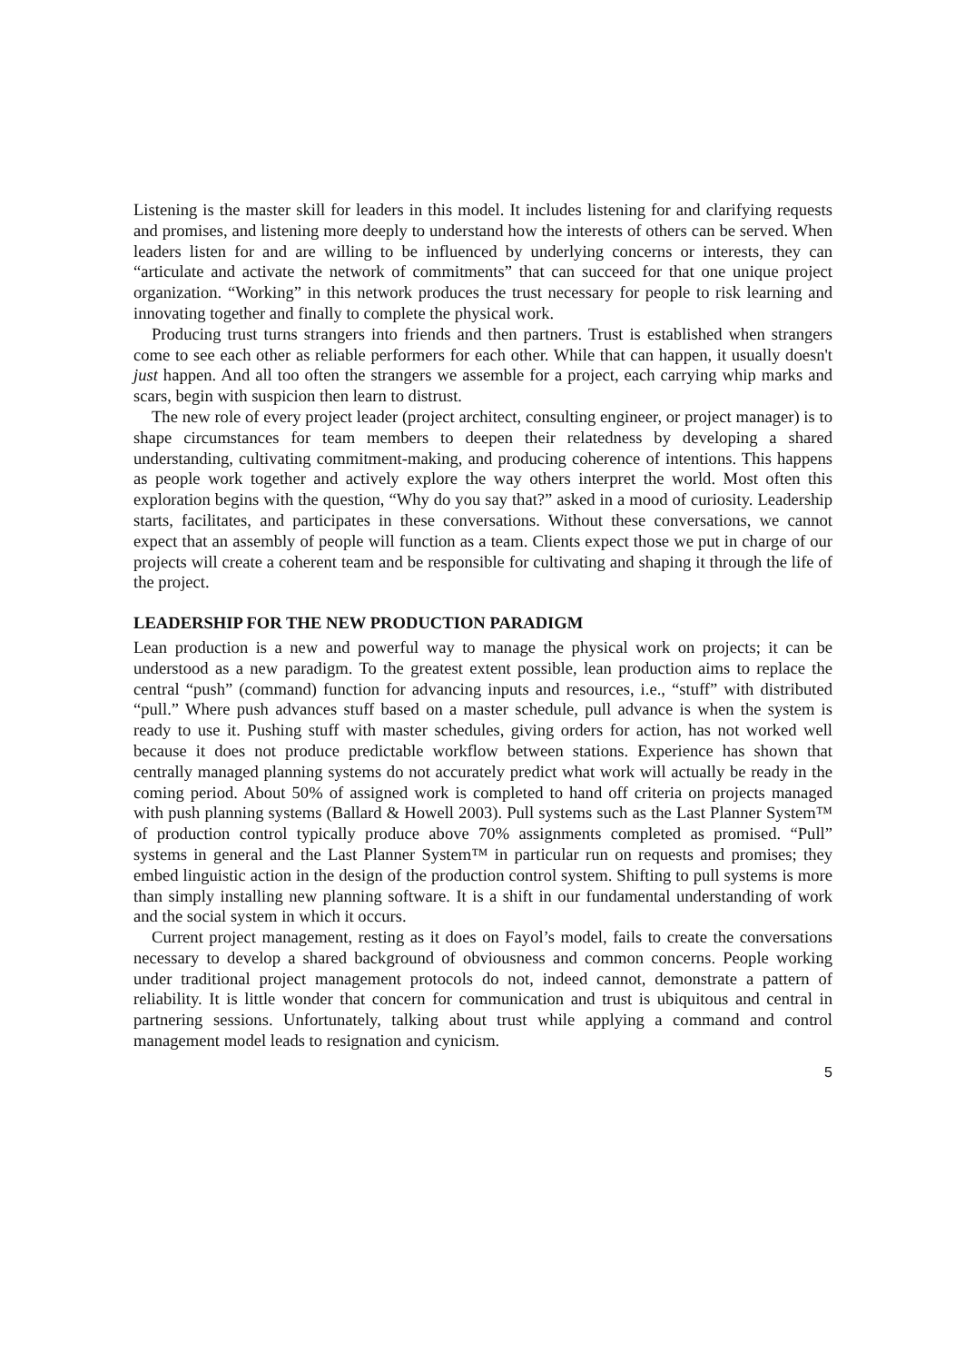Listening is the master skill for leaders in this model. It includes listening for and clarifying requests and promises, and listening more deeply to understand how the interests of others can be served. When leaders listen for and are willing to be influenced by underlying concerns or interests, they can “articulate and activate the network of commitments” that can succeed for that one unique project organization. “Working” in this network produces the trust necessary for people to risk learning and innovating together and finally to complete the physical work.
Producing trust turns strangers into friends and then partners. Trust is established when strangers come to see each other as reliable performers for each other. While that can happen, it usually doesn't just happen. And all too often the strangers we assemble for a project, each carrying whip marks and scars, begin with suspicion then learn to distrust.
The new role of every project leader (project architect, consulting engineer, or project manager) is to shape circumstances for team members to deepen their relatedness by developing a shared understanding, cultivating commitment-making, and producing coherence of intentions. This happens as people work together and actively explore the way others interpret the world. Most often this exploration begins with the question, “Why do you say that?” asked in a mood of curiosity. Leadership starts, facilitates, and participates in these conversations. Without these conversations, we cannot expect that an assembly of people will function as a team. Clients expect those we put in charge of our projects will create a coherent team and be responsible for cultivating and shaping it through the life of the project.
LEADERSHIP FOR THE NEW PRODUCTION PARADIGM
Lean production is a new and powerful way to manage the physical work on projects; it can be understood as a new paradigm. To the greatest extent possible, lean production aims to replace the central “push” (command) function for advancing inputs and resources, i.e., “stuff” with distributed “pull.” Where push advances stuff based on a master schedule, pull advance is when the system is ready to use it. Pushing stuff with master schedules, giving orders for action, has not worked well because it does not produce predictable workflow between stations. Experience has shown that centrally managed planning systems do not accurately predict what work will actually be ready in the coming period. About 50% of assigned work is completed to hand off criteria on projects managed with push planning systems (Ballard & Howell 2003). Pull systems such as the Last Planner System™ of production control typically produce above 70% assignments completed as promised. “Pull” systems in general and the Last Planner System™ in particular run on requests and promises; they embed linguistic action in the design of the production control system. Shifting to pull systems is more than simply installing new planning software. It is a shift in our fundamental understanding of work and the social system in which it occurs.
Current project management, resting as it does on Fayol’s model, fails to create the conversations necessary to develop a shared background of obviousness and common concerns. People working under traditional project management protocols do not, indeed cannot, demonstrate a pattern of reliability. It is little wonder that concern for communication and trust is ubiquitous and central in partnering sessions. Unfortunately, talking about trust while applying a command and control management model leads to resignation and cynicism.
5